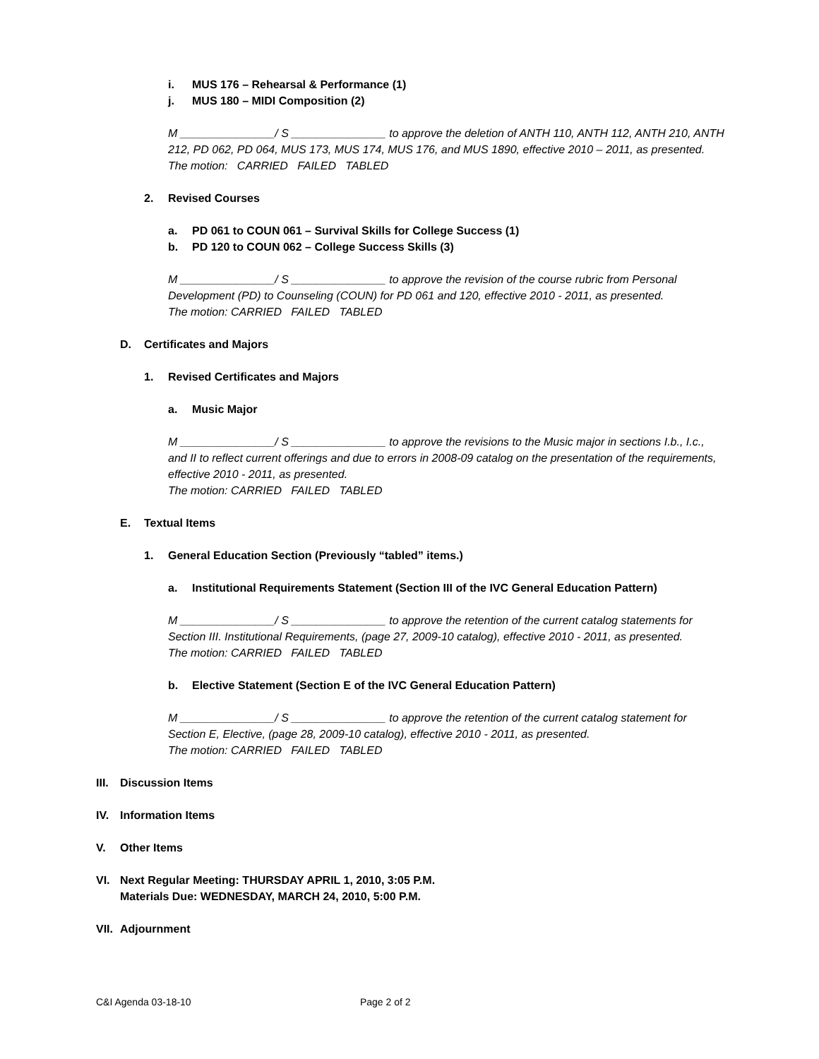i. MUS 176 – Rehearsal & Performance (1)
j. MUS 180 – MIDI Composition (2)
M _______________/ S _______________ to approve the deletion of ANTH 110, ANTH 112, ANTH 210, ANTH 212, PD 062, PD 064, MUS 173, MUS 174, MUS 176, and MUS 1890, effective 2010 – 2011, as presented. The motion: CARRIED FAILED TABLED
2. Revised Courses
a. PD 061 to COUN 061 – Survival Skills for College Success (1)
b. PD 120 to COUN 062 – College Success Skills (3)
M _______________/ S _______________ to approve the revision of the course rubric from Personal Development (PD) to Counseling (COUN) for PD 061 and 120, effective 2010 - 2011, as presented.
The motion: CARRIED FAILED TABLED
D. Certificates and Majors
1. Revised Certificates and Majors
a. Music Major
M _______________/ S _______________ to approve the revisions to the Music major in sections I.b., I.c., and II to reflect current offerings and due to errors in 2008-09 catalog on the presentation of the requirements, effective 2010 - 2011, as presented.
The motion: CARRIED FAILED TABLED
E. Textual Items
1. General Education Section (Previously “tabled” items.)
a. Institutional Requirements Statement (Section III of the IVC General Education Pattern)
M _______________/ S _______________ to approve the retention of the current catalog statements for Section III. Institutional Requirements, (page 27, 2009-10 catalog), effective 2010 - 2011, as presented.
The motion: CARRIED FAILED TABLED
b. Elective Statement (Section E of the IVC General Education Pattern)
M _______________/ S _______________ to approve the retention of the current catalog statement for Section E, Elective, (page 28, 2009-10 catalog), effective 2010 - 2011, as presented.
The motion: CARRIED FAILED TABLED
III. Discussion Items
IV. Information Items
V. Other Items
VI. Next Regular Meeting: THURSDAY APRIL 1, 2010, 3:05 P.M.
Materials Due: WEDNESDAY, MARCH 24, 2010, 5:00 P.M.
VII. Adjournment
C&I Agenda 03-18-10 Page 2 of 2